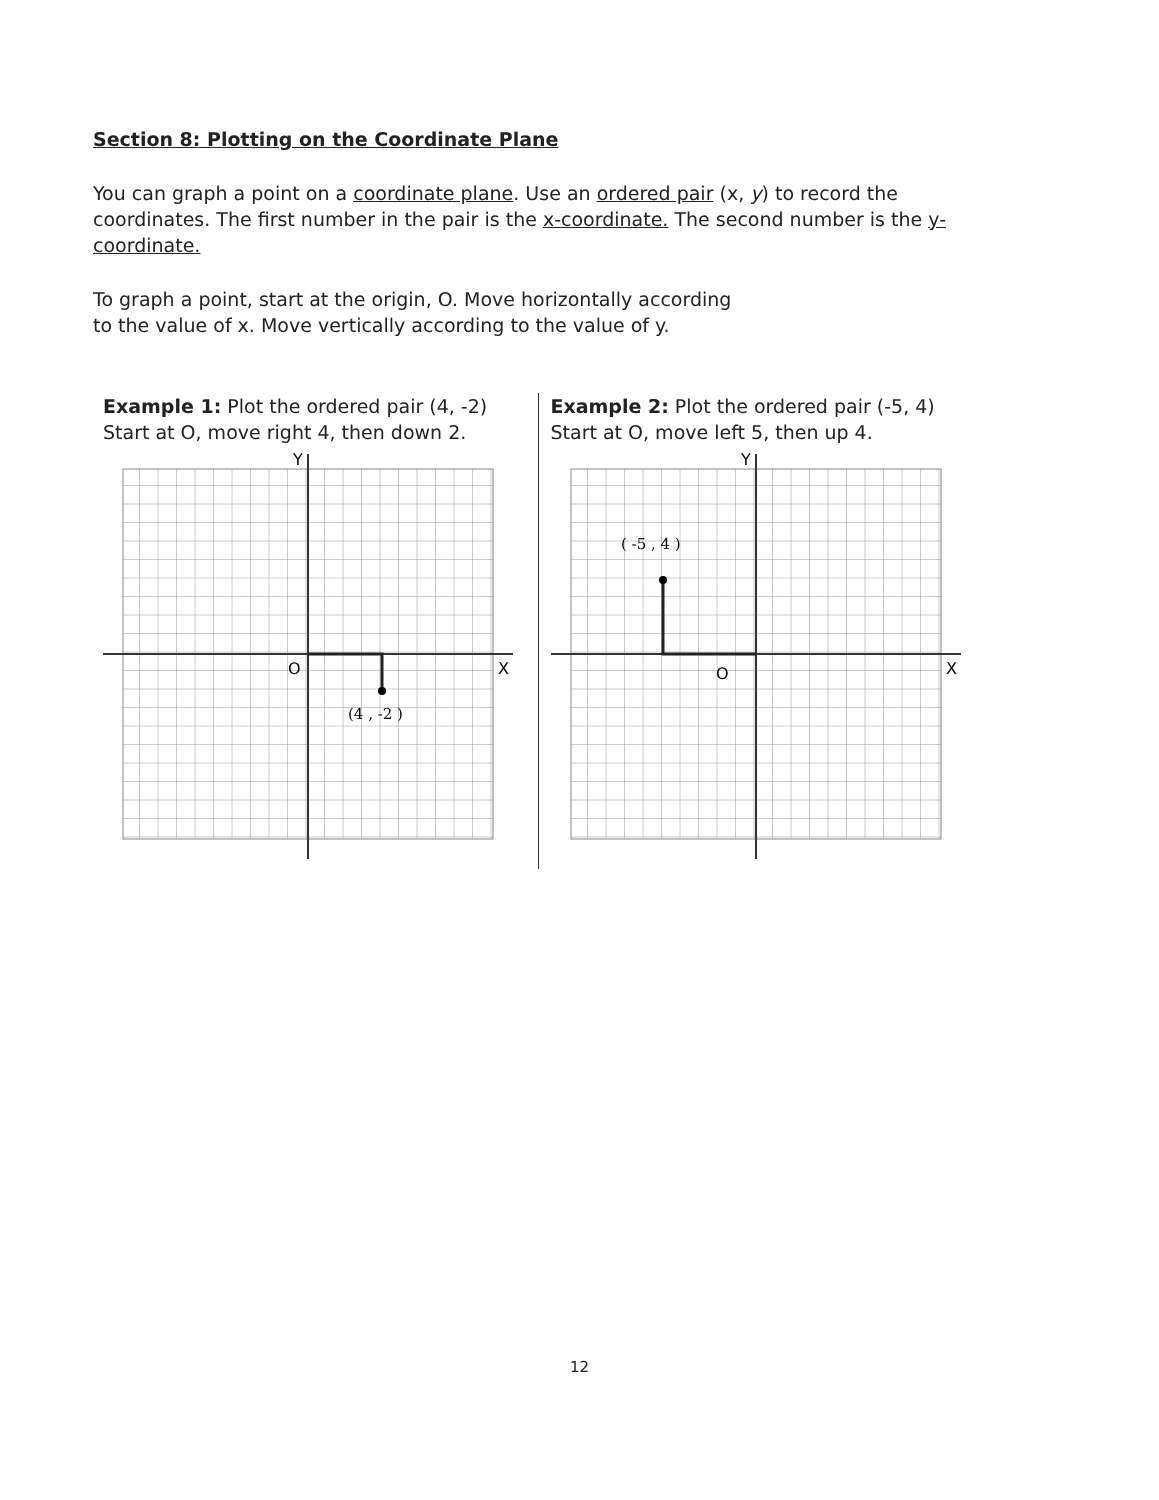Section 8: Plotting on the Coordinate Plane
You can graph a point on a coordinate plane. Use an ordered pair (x, y) to record the coordinates. The first number in the pair is the x-coordinate. The second number is the y-coordinate.
To graph a point, start at the origin, O. Move horizontally according
to the value of x. Move vertically according to the value of y.
Example 1: Plot the ordered pair (4, -2)
Start at O, move right 4, then down 2.
Y
X
O
(4 , -2 )
Example 2: Plot the ordered pair (-5, 4)
Start at O, move left 5, then up 4.
Y
X
O
( -5 , 4 )
12